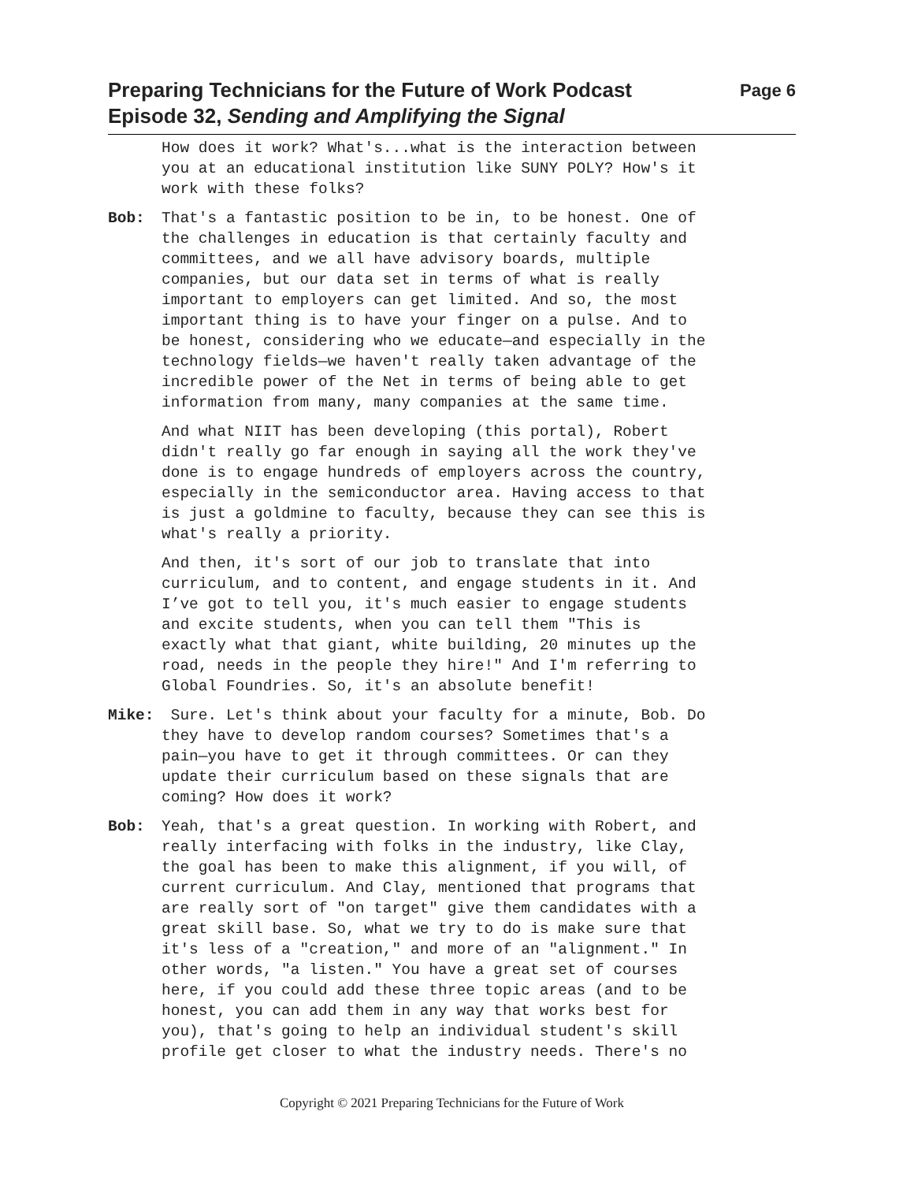Preparing Technicians for the Future of Work Podcast
Episode 32, Sending and Amplifying the Signal
Page 6
How does it work? What's...what is the interaction between you at an educational institution like SUNY POLY? How's it work with these folks?
Bob: That's a fantastic position to be in, to be honest. One of the challenges in education is that certainly faculty and committees, and we all have advisory boards, multiple companies, but our data set in terms of what is really important to employers can get limited. And so, the most important thing is to have your finger on a pulse. And to be honest, considering who we educate—and especially in the technology fields—we haven't really taken advantage of the incredible power of the Net in terms of being able to get information from many, many companies at the same time.
And what NIIT has been developing (this portal), Robert didn't really go far enough in saying all the work they've done is to engage hundreds of employers across the country, especially in the semiconductor area. Having access to that is just a goldmine to faculty, because they can see this is what's really a priority.
And then, it's sort of our job to translate that into curriculum, and to content, and engage students in it. And I’ve got to tell you, it's much easier to engage students and excite students, when you can tell them "This is exactly what that giant, white building, 20 minutes up the road, needs in the people they hire!" And I'm referring to Global Foundries. So, it's an absolute benefit!
Mike: Sure. Let's think about your faculty for a minute, Bob. Do they have to develop random courses? Sometimes that's a pain—you have to get it through committees. Or can they update their curriculum based on these signals that are coming? How does it work?
Bob: Yeah, that's a great question. In working with Robert, and really interfacing with folks in the industry, like Clay, the goal has been to make this alignment, if you will, of current curriculum. And Clay, mentioned that programs that are really sort of "on target" give them candidates with a great skill base. So, what we try to do is make sure that it's less of a "creation," and more of an "alignment." In other words, "a listen." You have a great set of courses here, if you could add these three topic areas (and to be honest, you can add them in any way that works best for you), that's going to help an individual student's skill profile get closer to what the industry needs. There's no
Copyright © 2021 Preparing Technicians for the Future of Work